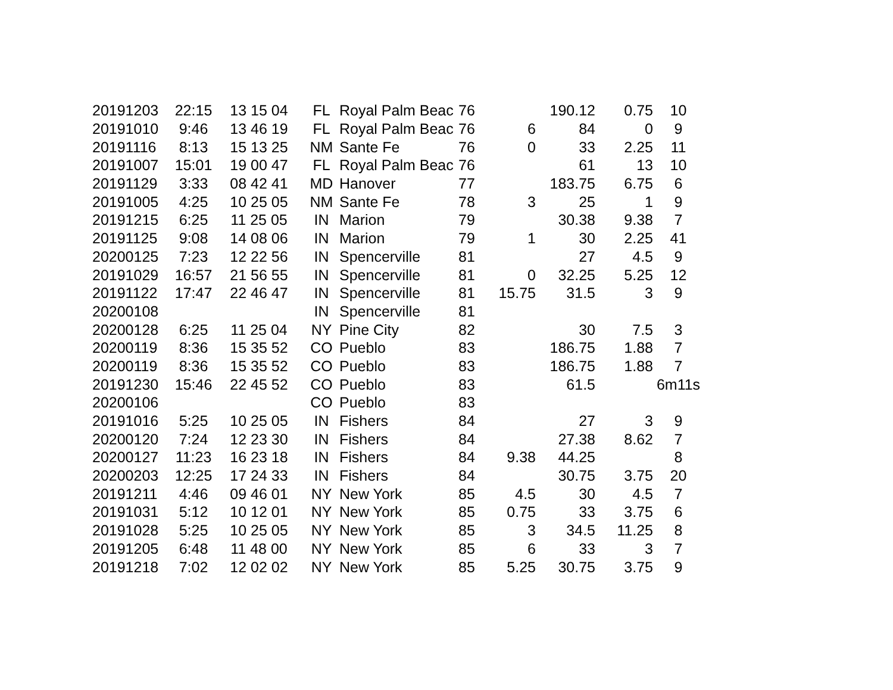| 20191203 | 22:15 | 13 15 04 | FL | Royal Palm Beac | 76 | | 190.12 | 0.75 | 10 |
| 20191010 | 9:46 | 13 46 19 | FL | Royal Palm Beac | 76 | 6 | 84 | 0 | 9 |
| 20191116 | 8:13 | 15 13 25 | NM | Sante Fe | 76 | 0 | 33 | 2.25 | 11 |
| 20191007 | 15:01 | 19 00 47 | FL | Royal Palm Beac | 76 | | 61 | 13 | 10 |
| 20191129 | 3:33 | 08 42 41 | MD | Hanover | 77 | | 183.75 | 6.75 | 6 |
| 20191005 | 4:25 | 10 25 05 | NM | Sante Fe | 78 | 3 | 25 | 1 | 9 |
| 20191215 | 6:25 | 11 25 05 | IN | Marion | 79 | | 30.38 | 9.38 | 7 |
| 20191125 | 9:08 | 14 08 06 | IN | Marion | 79 | 1 | 30 | 2.25 | 41 |
| 20200125 | 7:23 | 12 22 56 | IN | Spencerville | 81 | | 27 | 4.5 | 9 |
| 20191029 | 16:57 | 21 56 55 | IN | Spencerville | 81 | 0 | 32.25 | 5.25 | 12 |
| 20191122 | 17:47 | 22 46 47 | IN | Spencerville | 81 | 15.75 | 31.5 | 3 | 9 |
| 20200108 | | | IN | Spencerville | 81 | | | | |
| 20200128 | 6:25 | 11 25 04 | NY | Pine City | 82 | | 30 | 7.5 | 3 |
| 20200119 | 8:36 | 15 35 52 | CO | Pueblo | 83 | | 186.75 | 1.88 | 7 |
| 20200119 | 8:36 | 15 35 52 | CO | Pueblo | 83 | | 186.75 | 1.88 | 7 |
| 20191230 | 15:46 | 22 45 52 | CO | Pueblo | 83 | | 61.5 | | 6m11s |
| 20200106 | | | CO | Pueblo | 83 | | | | |
| 20191016 | 5:25 | 10 25 05 | IN | Fishers | 84 | | 27 | 3 | 9 |
| 20200120 | 7:24 | 12 23 30 | IN | Fishers | 84 | | 27.38 | 8.62 | 7 |
| 20200127 | 11:23 | 16 23 18 | IN | Fishers | 84 | 9.38 | 44.25 | | 8 |
| 20200203 | 12:25 | 17 24 33 | IN | Fishers | 84 | | 30.75 | 3.75 | 20 |
| 20191211 | 4:46 | 09 46 01 | NY | New York | 85 | 4.5 | 30 | 4.5 | 7 |
| 20191031 | 5:12 | 10 12 01 | NY | New York | 85 | 0.75 | 33 | 3.75 | 6 |
| 20191028 | 5:25 | 10 25 05 | NY | New York | 85 | 3 | 34.5 | 11.25 | 8 |
| 20191205 | 6:48 | 11 48 00 | NY | New York | 85 | 6 | 33 | 3 | 7 |
| 20191218 | 7:02 | 12 02 02 | NY | New York | 85 | 5.25 | 30.75 | 3.75 | 9 |